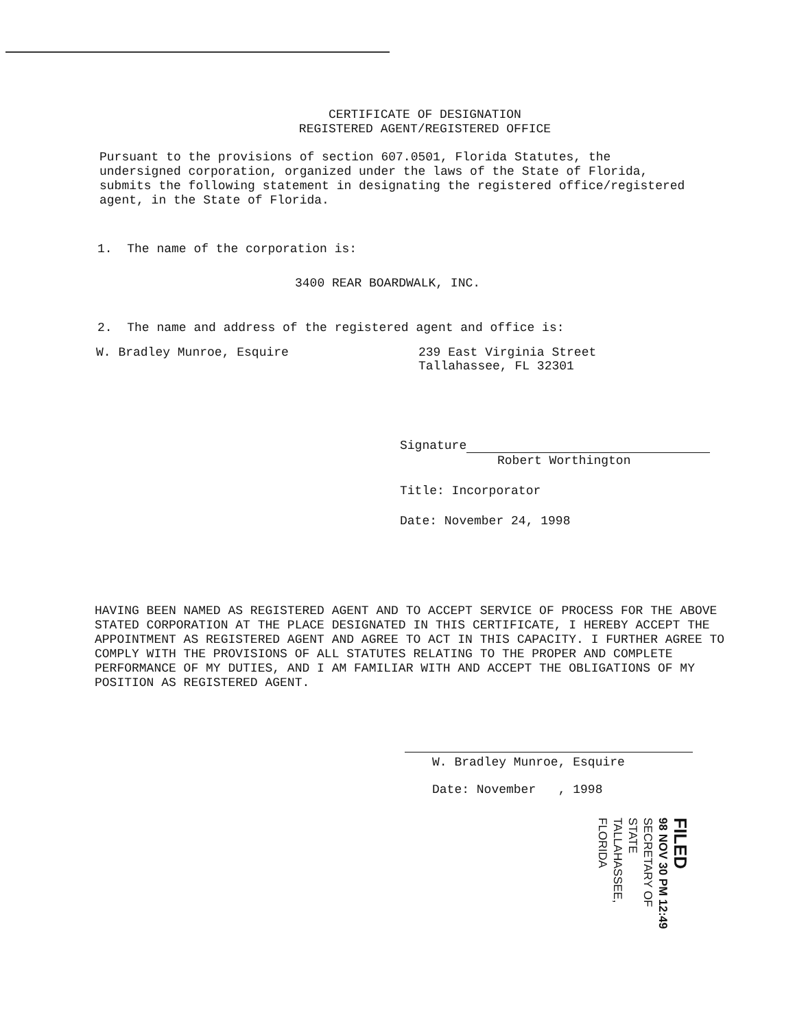CERTIFICATE OF DESIGNATION
REGISTERED AGENT/REGISTERED OFFICE
Pursuant to the provisions of section 607.0501, Florida Statutes, the undersigned corporation, organized under the laws of the State of Florida, submits the following statement in designating the registered office/registered agent, in the State of Florida.
1. The name of the corporation is:
3400 REAR BOARDWALK, INC.
2. The name and address of the registered agent and office is:
W. Bradley Munroe, Esquire 239 East Virginia Street
Tallahassee, FL 32301
Signature
Robert Worthington
Title: Incorporator
Date: November 24, 1998
HAVING BEEN NAMED AS REGISTERED AGENT AND TO ACCEPT SERVICE OF PROCESS FOR THE ABOVE STATED CORPORATION AT THE PLACE DESIGNATED IN THIS CERTIFICATE, I HEREBY ACCEPT THE APPOINTMENT AS REGISTERED AGENT AND AGREE TO ACT IN THIS CAPACITY. I FURTHER AGREE TO COMPLY WITH THE PROVISIONS OF ALL STATUTES RELATING TO THE PROPER AND COMPLETE PERFORMANCE OF MY DUTIES, AND I AM FAMILIAR WITH AND ACCEPT THE OBLIGATIONS OF MY POSITION AS REGISTERED AGENT.
W. Bradley Munroe, Esquire
Date: November , 1998
FILED
98 NOV 30 PM 12:49
SECRETARY OF STATE
TALLAHASSEE, FLORIDA